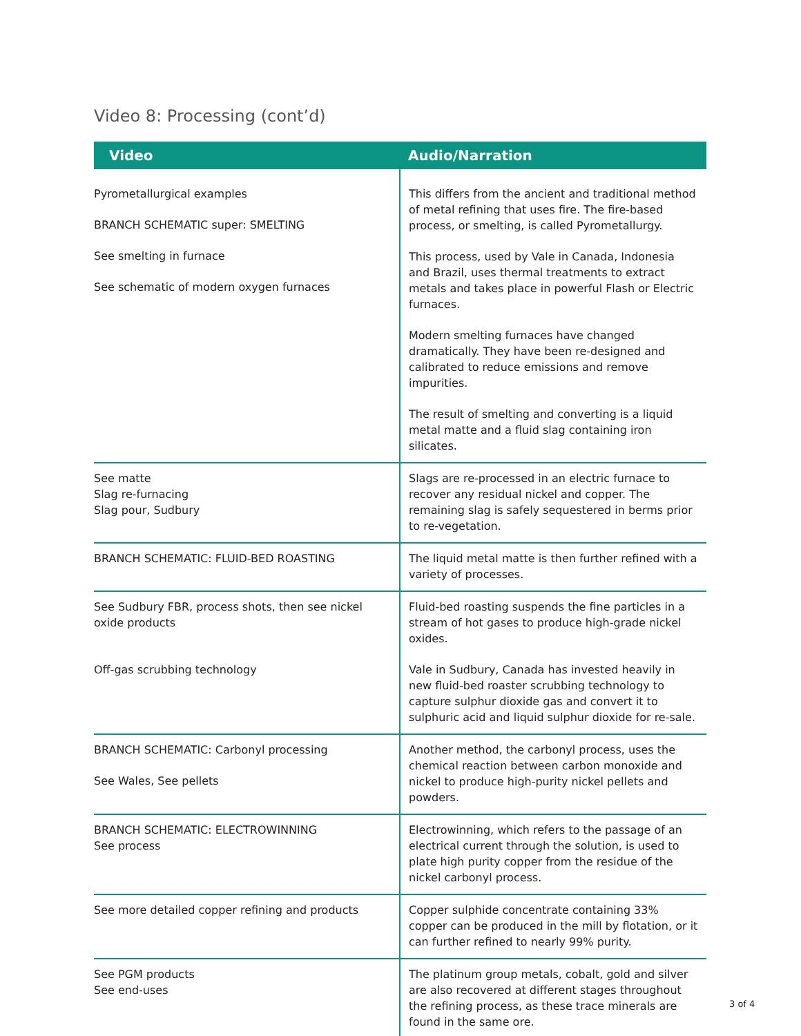Video 8: Processing (cont’d)
| Video | Audio/Narration |
| --- | --- |
| Pyrometallurgical examples BRANCH SCHEMATIC super: SMELTING See smelting in furnace See schematic of modern oxygen furnaces | This differs from the ancient and traditional method of metal refining that uses fire. The fire-based process, or smelting, is called Pyrometallurgy. This process, used by Vale in Canada, Indonesia and Brazil, uses thermal treatments to extract metals and takes place in powerful Flash or Electric furnaces. Modern smelting furnaces have changed dramatically. They have been re-designed and calibrated to reduce emissions and remove impurities. The result of smelting and converting is a liquid metal matte and a fluid slag containing iron silicates. |
| See matte Slag re-furnacing Slag pour, Sudbury | Slags are re-processed in an electric furnace to recover any residual nickel and copper. The remaining slag is safely sequestered in berms prior to re-vegetation. |
| BRANCH SCHEMATIC: FLUID-BED ROASTING | The liquid metal matte is then further refined with a variety of processes. |
| See Sudbury FBR, process shots, then see nickel oxide products Off-gas scrubbing technology | Fluid-bed roasting suspends the fine particles in a stream of hot gases to produce high-grade nickel oxides. Vale in Sudbury, Canada has invested heavily in new fluid-bed roaster scrubbing technology to capture sulphur dioxide gas and convert it to sulphuric acid and liquid sulphur dioxide for re-sale. |
| BRANCH SCHEMATIC: Carbonyl processing See Wales, See pellets | Another method, the carbonyl process, uses the chemical reaction between carbon monoxide and nickel to produce high-purity nickel pellets and powders. |
| BRANCH SCHEMATIC: ELECTROWINNING See process | Electrowinning, which refers to the passage of an electrical current through the solution, is used to plate high purity copper from the residue of the nickel carbonyl process. |
| See more detailed copper refining and products | Copper sulphide concentrate containing 33% copper can be produced in the mill by flotation, or it can further refined to nearly 99% purity. |
| See PGM products See end-uses | The platinum group metals, cobalt, gold and silver are also recovered at different stages throughout the refining process, as these trace minerals are found in the same ore. |
3 of 4